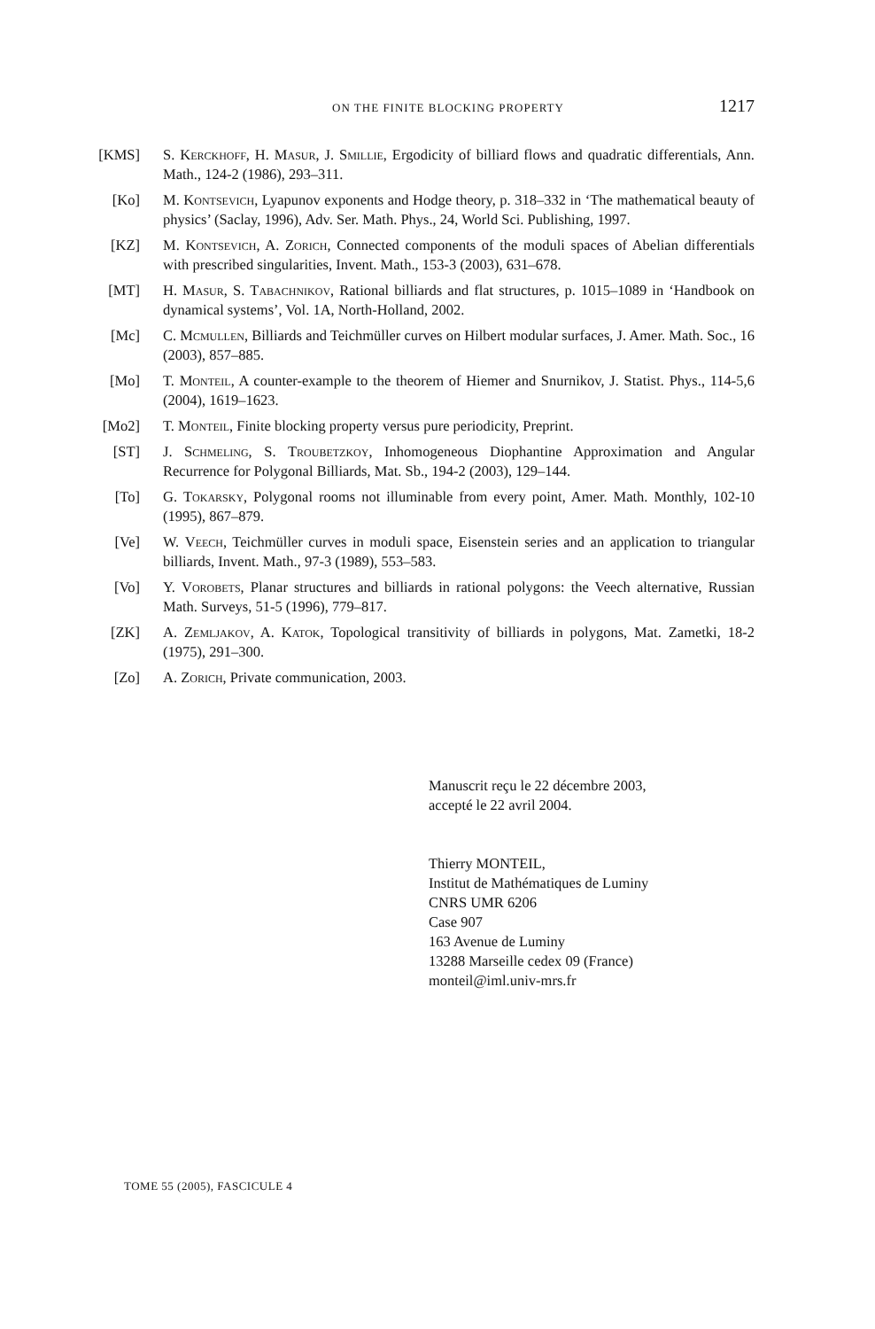ON THE FINITE BLOCKING PROPERTY 1217
[KMS] S. Kerckhoff, H. Masur, J. Smillie, Ergodicity of billiard flows and quadratic differentials, Ann. Math., 124-2 (1986), 293–311.
[Ko] M. Kontsevich, Lyapunov exponents and Hodge theory, p. 318–332 in ‘The mathematical beauty of physics’ (Saclay, 1996), Adv. Ser. Math. Phys., 24, World Sci. Publishing, 1997.
[KZ] M. Kontsevich, A. Zorich, Connected components of the moduli spaces of Abelian differentials with prescribed singularities, Invent. Math., 153-3 (2003), 631–678.
[MT] H. Masur, S. Tabachnikov, Rational billiards and flat structures, p. 1015–1089 in ‘Handbook on dynamical systems’, Vol. 1A, North-Holland, 2002.
[Mc] C. Mcmullen, Billiards and Teichmüller curves on Hilbert modular surfaces, J. Amer. Math. Soc., 16 (2003), 857–885.
[Mo] T. Monteil, A counter-example to the theorem of Hiemer and Snurnikov, J. Statist. Phys., 114-5,6 (2004), 1619–1623.
[Mo2] T. Monteil, Finite blocking property versus pure periodicity, Preprint.
[ST] J. Schmeling, S. Troubetzkoy, Inhomogeneous Diophantine Approximation and Angular Recurrence for Polygonal Billiards, Mat. Sb., 194-2 (2003), 129–144.
[To] G. Tokarsky, Polygonal rooms not illuminable from every point, Amer. Math. Monthly, 102-10 (1995), 867–879.
[Ve] W. Veech, Teichmüller curves in moduli space, Eisenstein series and an application to triangular billiards, Invent. Math., 97-3 (1989), 553–583.
[Vo] Y. Vorobets, Planar structures and billiards in rational polygons: the Veech alternative, Russian Math. Surveys, 51-5 (1996), 779–817.
[ZK] A. Zemljakov, A. Katok, Topological transitivity of billiards in polygons, Mat. Zametki, 18-2 (1975), 291–300.
[Zo] A. Zorich, Private communication, 2003.
Manuscrit reçu le 22 décembre 2003,
accepté le 22 avril 2004.
Thierry MONTEIL,
Institut de Mathématiques de Luminy
CNRS UMR 6206
Case 907
163 Avenue de Luminy
13288 Marseille cedex 09 (France)
monteil@iml.univ-mrs.fr
TOME 55 (2005), FASCICULE 4